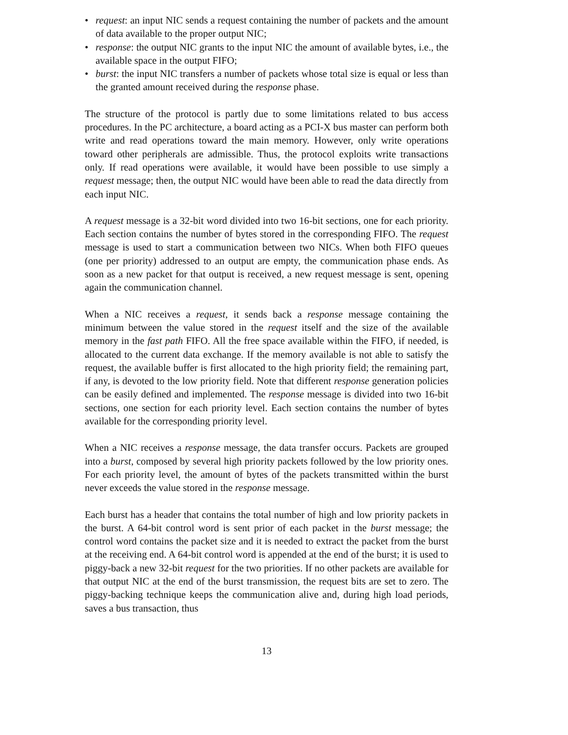• request: an input NIC sends a request containing the number of packets and the amount of data available to the proper output NIC;
• response: the output NIC grants to the input NIC the amount of available bytes, i.e., the available space in the output FIFO;
• burst: the input NIC transfers a number of packets whose total size is equal or less than the granted amount received during the response phase.
The structure of the protocol is partly due to some limitations related to bus access procedures. In the PC architecture, a board acting as a PCI-X bus master can perform both write and read operations toward the main memory. However, only write operations toward other peripherals are admissible. Thus, the protocol exploits write transactions only. If read operations were available, it would have been possible to use simply a request message; then, the output NIC would have been able to read the data directly from each input NIC.
A request message is a 32-bit word divided into two 16-bit sections, one for each priority. Each section contains the number of bytes stored in the corresponding FIFO. The request message is used to start a communication between two NICs. When both FIFO queues (one per priority) addressed to an output are empty, the communication phase ends. As soon as a new packet for that output is received, a new request message is sent, opening again the communication channel.
When a NIC receives a request, it sends back a response message containing the minimum between the value stored in the request itself and the size of the available memory in the fast path FIFO. All the free space available within the FIFO, if needed, is allocated to the current data exchange. If the memory available is not able to satisfy the request, the available buffer is first allocated to the high priority field; the remaining part, if any, is devoted to the low priority field. Note that different response generation policies can be easily defined and implemented. The response message is divided into two 16-bit sections, one section for each priority level. Each section contains the number of bytes available for the corresponding priority level.
When a NIC receives a response message, the data transfer occurs. Packets are grouped into a burst, composed by several high priority packets followed by the low priority ones. For each priority level, the amount of bytes of the packets transmitted within the burst never exceeds the value stored in the response message.
Each burst has a header that contains the total number of high and low priority packets in the burst. A 64-bit control word is sent prior of each packet in the burst message; the control word contains the packet size and it is needed to extract the packet from the burst at the receiving end. A 64-bit control word is appended at the end of the burst; it is used to piggy-back a new 32-bit request for the two priorities. If no other packets are available for that output NIC at the end of the burst transmission, the request bits are set to zero. The piggy-backing technique keeps the communication alive and, during high load periods, saves a bus transaction, thus
13